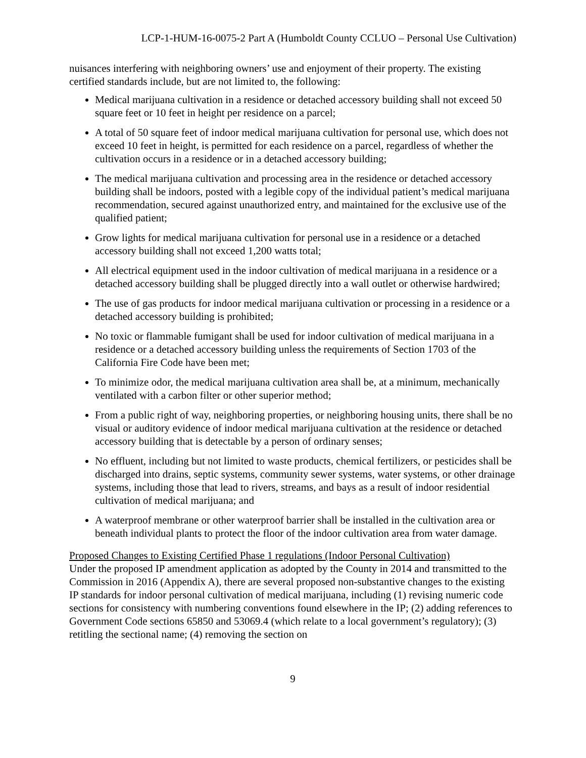LCP-1-HUM-16-0075-2 Part A (Humboldt County CCLUO – Personal Use Cultivation)
nuisances interfering with neighboring owners’ use and enjoyment of their property. The existing certified standards include, but are not limited to, the following:
Medical marijuana cultivation in a residence or detached accessory building shall not exceed 50 square feet or 10 feet in height per residence on a parcel;
A total of 50 square feet of indoor medical marijuana cultivation for personal use, which does not exceed 10 feet in height, is permitted for each residence on a parcel, regardless of whether the cultivation occurs in a residence or in a detached accessory building;
The medical marijuana cultivation and processing area in the residence or detached accessory building shall be indoors, posted with a legible copy of the individual patient’s medical marijuana recommendation, secured against unauthorized entry, and maintained for the exclusive use of the qualified patient;
Grow lights for medical marijuana cultivation for personal use in a residence or a detached accessory building shall not exceed 1,200 watts total;
All electrical equipment used in the indoor cultivation of medical marijuana in a residence or a detached accessory building shall be plugged directly into a wall outlet or otherwise hardwired;
The use of gas products for indoor medical marijuana cultivation or processing in a residence or a detached accessory building is prohibited;
No toxic or flammable fumigant shall be used for indoor cultivation of medical marijuana in a residence or a detached accessory building unless the requirements of Section 1703 of the California Fire Code have been met;
To minimize odor, the medical marijuana cultivation area shall be, at a minimum, mechanically ventilated with a carbon filter or other superior method;
From a public right of way, neighboring properties, or neighboring housing units, there shall be no visual or auditory evidence of indoor medical marijuana cultivation at the residence or detached accessory building that is detectable by a person of ordinary senses;
No effluent, including but not limited to waste products, chemical fertilizers, or pesticides shall be discharged into drains, septic systems, community sewer systems, water systems, or other drainage systems, including those that lead to rivers, streams, and bays as a result of indoor residential cultivation of medical marijuana; and
A waterproof membrane or other waterproof barrier shall be installed in the cultivation area or beneath individual plants to protect the floor of the indoor cultivation area from water damage.
Proposed Changes to Existing Certified Phase 1 regulations (Indoor Personal Cultivation)
Under the proposed IP amendment application as adopted by the County in 2014 and transmitted to the Commission in 2016 (Appendix A), there are several proposed non-substantive changes to the existing IP standards for indoor personal cultivation of medical marijuana, including (1) revising numeric code sections for consistency with numbering conventions found elsewhere in the IP; (2) adding references to Government Code sections 65850 and 53069.4 (which relate to a local government’s regulatory); (3) retitling the sectional name; (4) removing the section on
9